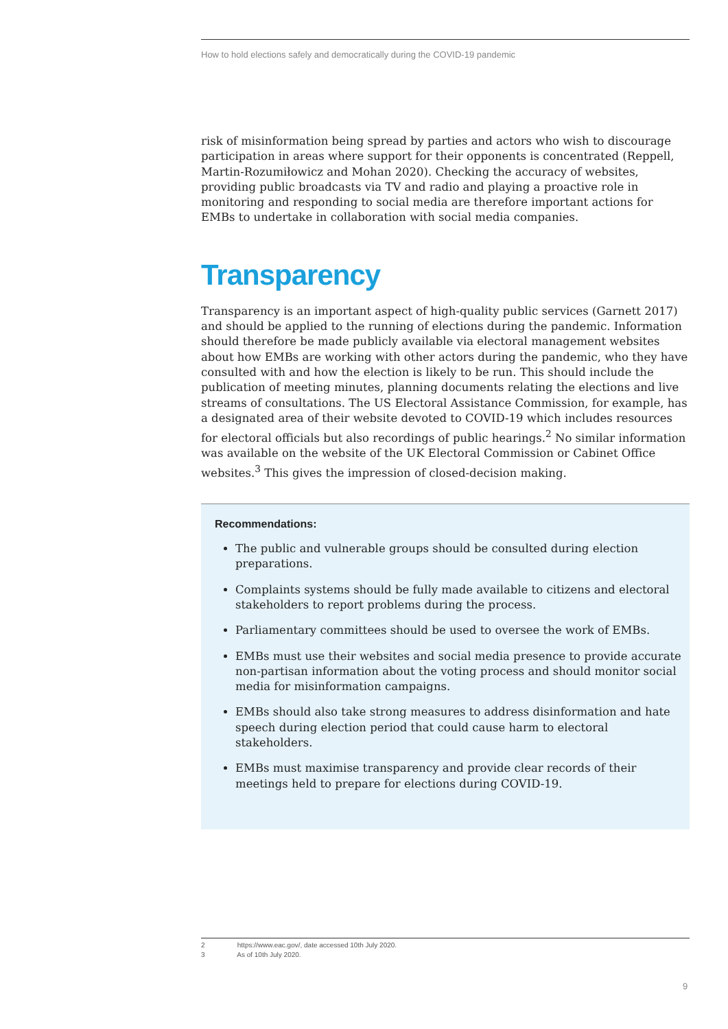How to hold elections safely and democratically during the COVID-19 pandemic
risk of misinformation being spread by parties and actors who wish to discourage participation in areas where support for their opponents is concentrated (Reppell, Martin-Rozumiłowicz and Mohan 2020). Checking the accuracy of websites, providing public broadcasts via TV and radio and playing a proactive role in monitoring and responding to social media are therefore important actions for EMBs to undertake in collaboration with social media companies.
Transparency
Transparency is an important aspect of high-quality public services (Garnett 2017) and should be applied to the running of elections during the pandemic. Information should therefore be made publicly available via electoral management websites about how EMBs are working with other actors during the pandemic, who they have consulted with and how the election is likely to be run. This should include the publication of meeting minutes, planning documents relating the elections and live streams of consultations. The US Electoral Assistance Commission, for example, has a designated area of their website devoted to COVID-19 which includes resources for electoral officials but also recordings of public hearings.<sup>2</sup> No similar information was available on the website of the UK Electoral Commission or Cabinet Office websites.<sup>3</sup> This gives the impression of closed-decision making.
Recommendations:
The public and vulnerable groups should be consulted during election preparations.
Complaints systems should be fully made available to citizens and electoral stakeholders to report problems during the process.
Parliamentary committees should be used to oversee the work of EMBs.
EMBs must use their websites and social media presence to provide accurate non-partisan information about the voting process and should monitor social media for misinformation campaigns.
EMBs should also take strong measures to address disinformation and hate speech during election period that could cause harm to electoral stakeholders.
EMBs must maximise transparency and provide clear records of their meetings held to prepare for elections during COVID-19.
2 https://www.eac.gov/, date accessed 10th July 2020.
3 As of 10th July 2020.
9